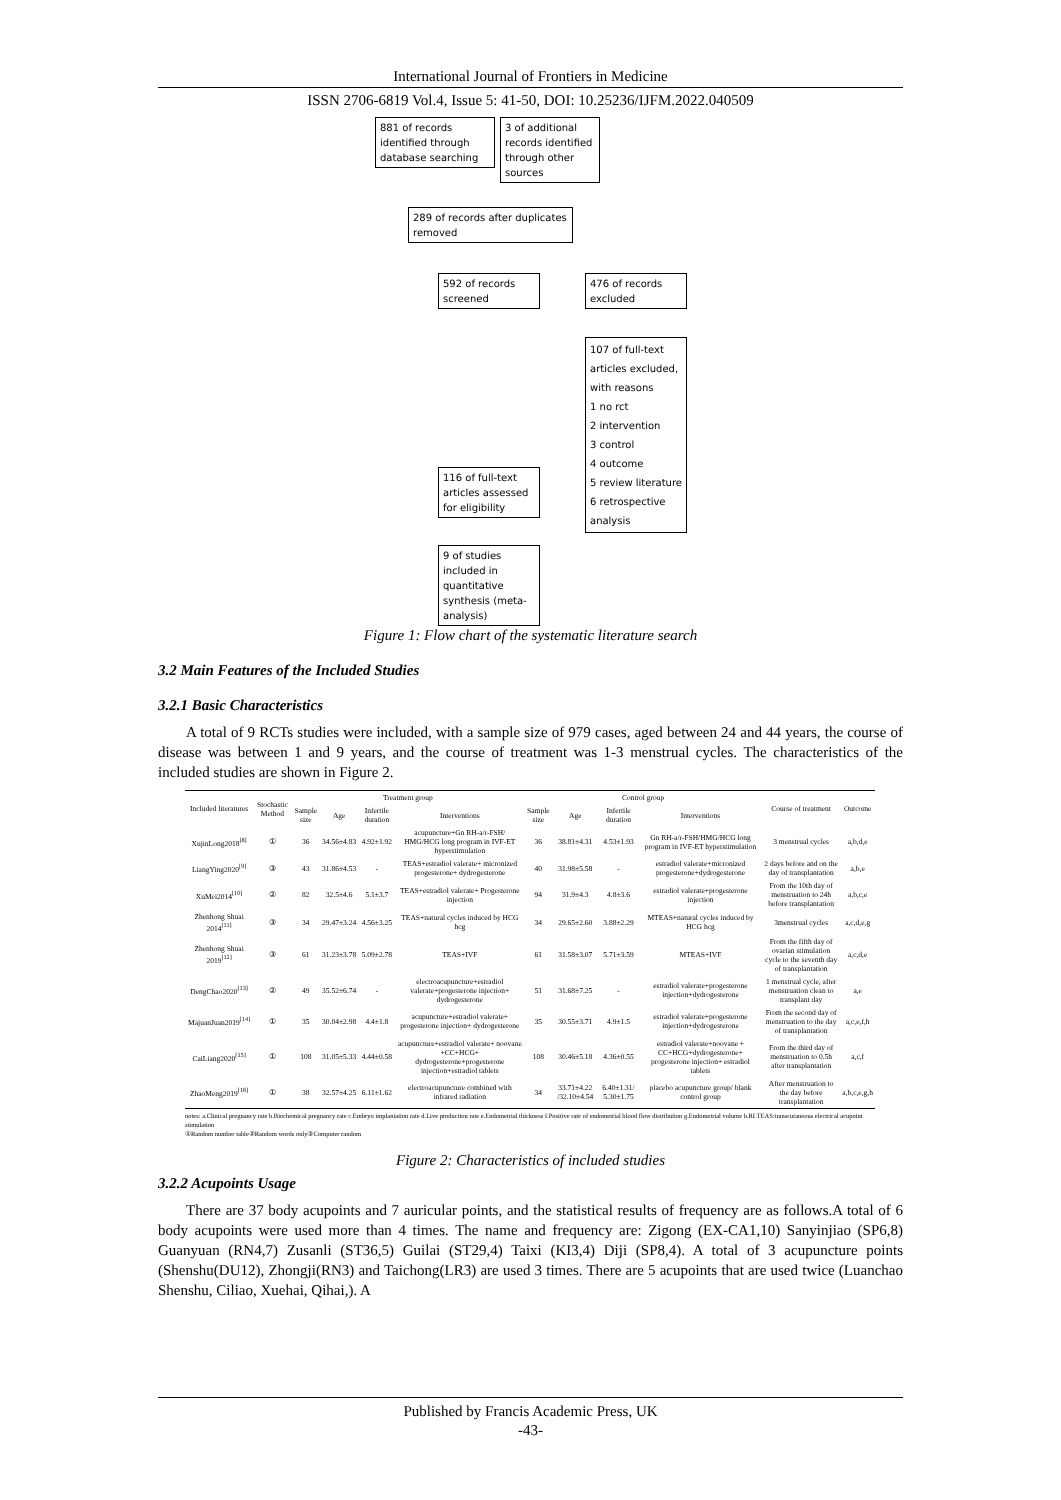International Journal of Frontiers in Medicine
ISSN 2706-6819 Vol.4, Issue 5: 41-50, DOI: 10.25236/IJFM.2022.040509
881 of records identified through database searching
3 of additional records identified through other sources
289 of records after duplicates removed
592 of records screened
476 of records excluded
107 of full-text articles excluded, with reasons
1 no rct
2 intervention
3 control
4 outcome
5 review literature
6 retrospective analysis
116 of full-text articles assessed for eligibility
9 of studies included in quantitative synthesis (meta-analysis)
Figure 1: Flow chart of the systematic literature search
3.2 Main Features of the Included Studies
3.2.1 Basic Characteristics
A total of 9 RCTs studies were included, with a sample size of 979 cases, aged between 24 and 44 years, the course of disease was between 1 and 9 years, and the course of treatment was 1-3 menstrual cycles. The characteristics of the included studies are shown in Figure 2.
| Included literatures | Stochastic Method | Treatment group | | | | Control group | | | | Course of treatment | Outcome |
| --- | --- | --- | --- | --- | --- | --- | --- | --- | --- | --- | --- |
| | | Sample size | Age | Infertile duration | Interventions | Sample size | Age | Infertile duration | Interventions | | |
| XujinLong2018<sup>[8]</sup> | ① | 36 | 34.56±4.83 | 4.92±1.92 | acupuncture+Gn RH-a/r-FSH/ HMG/HCG long program in IVF-ET hyperstimulation | 36 | 38.81±4.31 | 4.53±1.93 | Gn RH-a/r-FSH/HMG/HCG long program in IVF-ET hyperstimulation | 3 menstrual cycles | a,b,d,e |
| LiangYing2020<sup>[9]</sup> | ③ | 43 | 31.86±4.53 | - | TEAS+estradiol valerate+ micronized progesterone+ dydrogesterone | 40 | 31.98±5.58 | - | estradiol valerate+micronized progesterone+dydrogesterone | 2 days before and on the day of transplantation | a,b,e |
| XuMei2014<sup>[10]</sup> | ② | 82 | 32.5±4.6 | 5.1±3.7 | TEAS+estradiol valerate+ Progesterone injection | 94 | 31.9±4.3 | 4.8±3.6 | estradiol valerate+progesterone injection | From the 10th day of menstruation to 24h before transplantation | a,b,c,e |
| Zhenhong Shuai 2014<sup>[11]</sup> | ③ | 34 | 29.47±3.24 | 4.56±3.25 | TEAS+natural cycles induced by HCG hcg | 34 | 29.65±2.60 | 3.88±2.29 | MTEAS+natural cycles induced by HCG hcg | 3menstrual cycles | a,c,d,e,g |
| Zhenhong Shuai 2019<sup>[12]</sup> | ③ | 61 | 31.23±3.78 | 5.09±2.78 | TEAS+IVF | 61 | 31.58±3.07 | 5.71±3.59 | MTEAS+IVF | From the fifth day of ovarian stimulation cycle to the seventh day of transplantation | a,c,d,e |
| DengChao2020<sup>[13]</sup> | ② | 49 | 35.52±6.74 | - | electroacupuncture+estradiol valerate+progesterone injection+ dydrogesterone | 51 | 31.68±7.25 | - | estradiol valerate+progesterone injection+dydrogesterone | 1 menstrual cycle, after menstruation clean to transplant day | a,e |
| MajuanJuan2019<sup>[14]</sup> | ① | 35 | 30.04±2.98 | 4.4±1.8 | acupuncture+estradiol valerate+ progesterone injection+ dydrogesterone | 35 | 30.55±3.71 | 4.9±1.5 | estradiol valerate+progesterone injection+dydrogesterone | From the second day of menstruation to the day of transplantation | a,c,e,f,h |
| CaiLiang2020<sup>[15]</sup> | ① | 108 | 31.05±5.33 | 4.44±0.58 | acupuncture+estradiol valerate+ noovane +CC+HCG+ dydrogesterone+progesterone injection+estradiol tablets | 108 | 30.46±5.18 | 4.36±0.55 | estradiol valerate+noovane + CC+HCG+dydrogesterone+ progesterone injection+ estradiol tablets | From the third day of menstruation to 0.5h after transplantation | a,c,f |
| ZhaoMeng2019<sup>[16]</sup> | ① | 38 | 32.57±4.25 | 6.11±1.62 | electroacupuncture combined with infrared radiation | 34 | 33.71±4.22 /32.10±4.54 | 6.40±1.31/ 5.30±1.75 | placebo acupuncture group/ blank control group | After menstruation to the day before transplantation | a,b,c,e,g,h |
notes: a.Clinical pregnancy rate b.Biochemical pregnancy rate c.Embryo implantation rate d.Live production rate e.Endometrial thickness f.Positive rate of endometrial blood flow distribution g.Endometrial volume h.RI TEAS:transcutaneous electrical acupoint stimulation
①Random number table②Random words only③Computer random
Figure 2: Characteristics of included studies
3.2.2 Acupoints Usage
There are 37 body acupoints and 7 auricular points, and the statistical results of frequency are as follows.A total of 6 body acupoints were used more than 4 times. The name and frequency are: Zigong (EX-CA1,10) Sanyinjiao (SP6,8) Guanyuan (RN4,7) Zusanli (ST36,5) Guilai (ST29,4) Taixi (KI3,4) Diji (SP8,4). A total of 3 acupuncture points (Shenshu(DU12), Zhongji(RN3) and Taichong(LR3) are used 3 times. There are 5 acupoints that are used twice (Luanchao Shenshu, Ciliao, Xuehai, Qihai,). A
Published by Francis Academic Press, UK
-43-